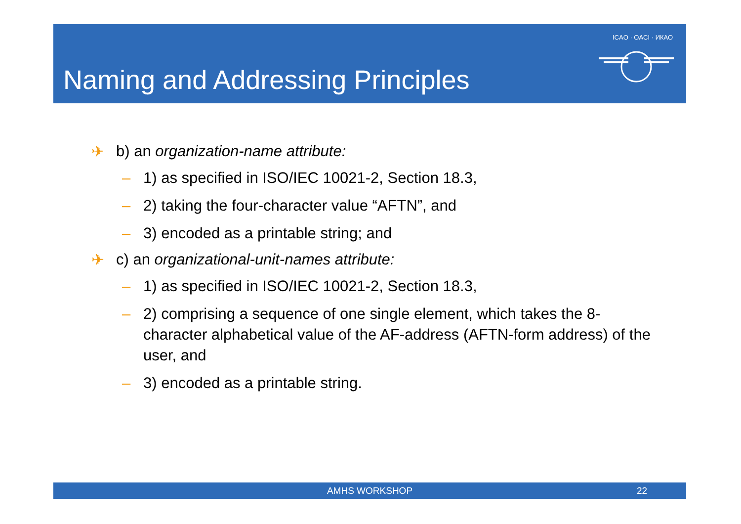Naming and Addressing Principles
ICAO · OACI · ИКАО
✈ b) an organization-name attribute:
– 1) as specified in ISO/IEC 10021-2, Section 18.3,
– 2) taking the four-character value “AFTN”, and
– 3) encoded as a printable string; and
✈ c) an organizational-unit-names attribute:
– 1) as specified in ISO/IEC 10021-2, Section 18.3,
– 2) comprising a sequence of one single element, which takes the 8-character alphabetical value of the AF-address (AFTN-form address) of the user, and
– 3) encoded as a printable string.
AMHS WORKSHOP 22